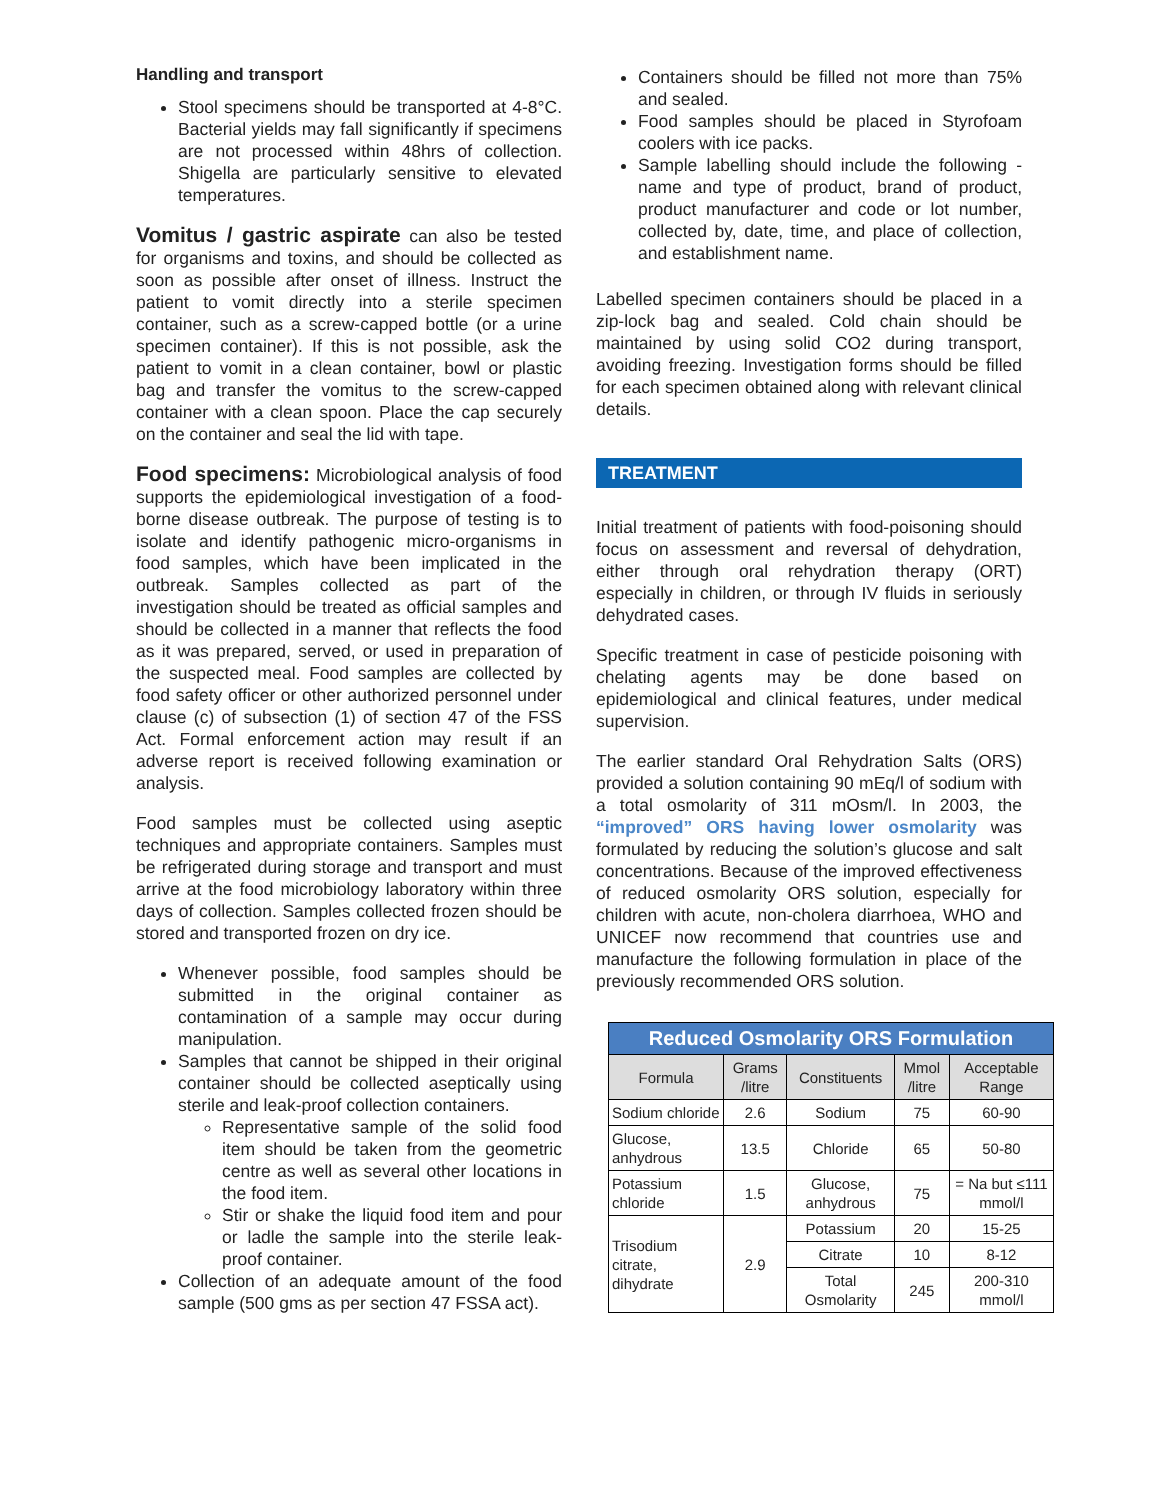Handling and transport
Stool specimens should be transported at 4-8°C. Bacterial yields may fall significantly if specimens are not processed within 48hrs of collection. Shigella are particularly sensitive to elevated temperatures.
Vomitus / gastric aspirate can also be tested for organisms and toxins, and should be collected as soon as possible after onset of illness. Instruct the patient to vomit directly into a sterile specimen container, such as a screw-capped bottle (or a urine specimen container). If this is not possible, ask the patient to vomit in a clean container, bowl or plastic bag and transfer the vomitus to the screw-capped container with a clean spoon. Place the cap securely on the container and seal the lid with tape.
Food specimens: Microbiological analysis of food supports the epidemiological investigation of a food-borne disease outbreak. The purpose of testing is to isolate and identify pathogenic micro-organisms in food samples, which have been implicated in the outbreak. Samples collected as part of the investigation should be treated as official samples and should be collected in a manner that reflects the food as it was prepared, served, or used in preparation of the suspected meal. Food samples are collected by food safety officer or other authorized personnel under clause (c) of subsection (1) of section 47 of the FSS Act. Formal enforcement action may result if an adverse report is received following examination or analysis.
Food samples must be collected using aseptic techniques and appropriate containers. Samples must be refrigerated during storage and transport and must arrive at the food microbiology laboratory within three days of collection. Samples collected frozen should be stored and transported frozen on dry ice.
Whenever possible, food samples should be submitted in the original container as contamination of a sample may occur during manipulation.
Samples that cannot be shipped in their original container should be collected aseptically using sterile and leak-proof collection containers.
Representative sample of the solid food item should be taken from the geometric centre as well as several other locations in the food item.
Stir or shake the liquid food item and pour or ladle the sample into the sterile leak-proof container.
Collection of an adequate amount of the food sample (500 gms as per section 47 FSSA act).
Containers should be filled not more than 75% and sealed.
Food samples should be placed in Styrofoam coolers with ice packs.
Sample labelling should include the following - name and type of product, brand of product, product manufacturer and code or lot number, collected by, date, time, and place of collection, and establishment name.
Labelled specimen containers should be placed in a zip-lock bag and sealed. Cold chain should be maintained by using solid CO2 during transport, avoiding freezing. Investigation forms should be filled for each specimen obtained along with relevant clinical details.
TREATMENT
Initial treatment of patients with food-poisoning should focus on assessment and reversal of dehydration, either through oral rehydration therapy (ORT) especially in children, or through IV fluids in seriously dehydrated cases.
Specific treatment in case of pesticide poisoning with chelating agents may be done based on epidemiological and clinical features, under medical supervision.
The earlier standard Oral Rehydration Salts (ORS) provided a solution containing 90 mEq/l of sodium with a total osmolarity of 311 mOsm/l. In 2003, the “improved” ORS having lower osmolarity was formulated by reducing the solution’s glucose and salt concentrations. Because of the improved effectiveness of reduced osmolarity ORS solution, especially for children with acute, non-cholera diarrhoea, WHO and UNICEF now recommend that countries use and manufacture the following formulation in place of the previously recommended ORS solution.
| Reduced Osmolarity ORS Formulation | | | | |
| --- | --- | --- | --- | --- |
| Formula | Grams /litre | Constituents | Mmol /litre | Acceptable Range |
| Sodium chloride | 2.6 | Sodium | 75 | 60-90 |
| Glucose, anhydrous | 13.5 | Chloride | 65 | 50-80 |
| Potassium chloride | 1.5 | Glucose, anhydrous | 75 | = Na but ≤111 mmol/l |
| Trisodium citrate, dihydrate | 2.9 | Potassium | 20 | 15-25 |
| | | Citrate | 10 | 8-12 |
| | | Total Osmolarity | 245 | 200-310 mmol/l |